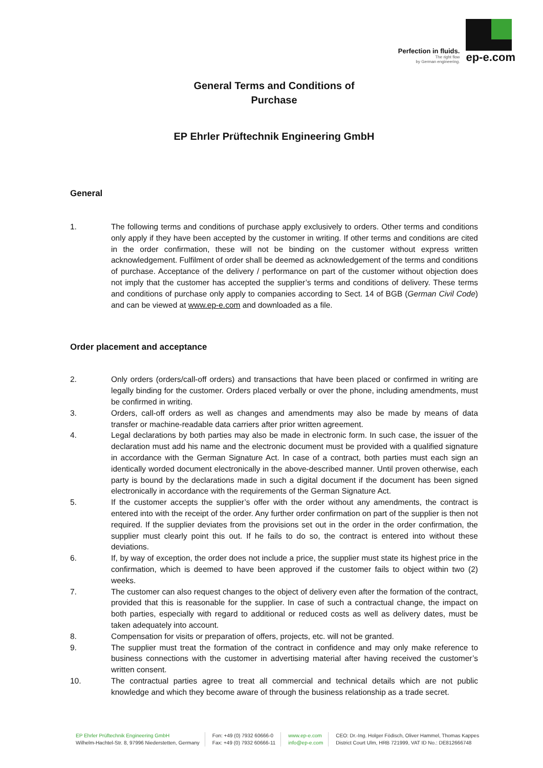Perfection in fluids.
The right flow
by German engineering.
ep-e.com
General Terms and Conditions of
Purchase
EP Ehrler Prüftechnik Engineering GmbH
General
1. The following terms and conditions of purchase apply exclusively to orders. Other terms and conditions only apply if they have been accepted by the customer in writing. If other terms and conditions are cited in the order confirmation, these will not be binding on the customer without express written acknowledgement. Fulfilment of order shall be deemed as acknowledgement of the terms and conditions of purchase. Acceptance of the delivery / performance on part of the customer without objection does not imply that the customer has accepted the supplier’s terms and conditions of delivery. These terms and conditions of purchase only apply to companies according to Sect. 14 of BGB (German Civil Code) and can be viewed at www.ep-e.com and downloaded as a file.
Order placement and acceptance
2. Only orders (orders/call-off orders) and transactions that have been placed or confirmed in writing are legally binding for the customer. Orders placed verbally or over the phone, including amendments, must be confirmed in writing.
3. Orders, call-off orders as well as changes and amendments may also be made by means of data transfer or machine-readable data carriers after prior written agreement.
4. Legal declarations by both parties may also be made in electronic form. In such case, the issuer of the declaration must add his name and the electronic document must be provided with a qualified signature in accordance with the German Signature Act. In case of a contract, both parties must each sign an identically worded document electronically in the above-described manner. Until proven otherwise, each party is bound by the declarations made in such a digital document if the document has been signed electronically in accordance with the requirements of the German Signature Act.
5. If the customer accepts the supplier’s offer with the order without any amendments, the contract is entered into with the receipt of the order. Any further order confirmation on part of the supplier is then not required. If the supplier deviates from the provisions set out in the order in the order confirmation, the supplier must clearly point this out. If he fails to do so, the contract is entered into without these deviations.
6. If, by way of exception, the order does not include a price, the supplier must state its highest price in the confirmation, which is deemed to have been approved if the customer fails to object within two (2) weeks.
7. The customer can also request changes to the object of delivery even after the formation of the contract, provided that this is reasonable for the supplier. In case of such a contractual change, the impact on both parties, especially with regard to additional or reduced costs as well as delivery dates, must be taken adequately into account.
8. Compensation for visits or preparation of offers, projects, etc. will not be granted.
9. The supplier must treat the formation of the contract in confidence and may only make reference to business connections with the customer in advertising material after having received the customer’s written consent.
10. The contractual parties agree to treat all commercial and technical details which are not public knowledge and which they become aware of through the business relationship as a trade secret.
EP Ehrler Prüftechnik Engineering GmbH
Wilhelm-Hachtel-Str. 8, 97996 Niederstetten, Germany
Fon: +49 (0) 7932 60666-0
Fax: +49 (0) 7932 60666-11
www.ep-e.com
info@ep-e.com
CEO: Dr.-Ing. Holger Födisch, Oliver Hammel, Thomas Kappes
District Court Ulm, HRB 721999, VAT ID No.: DE812666748